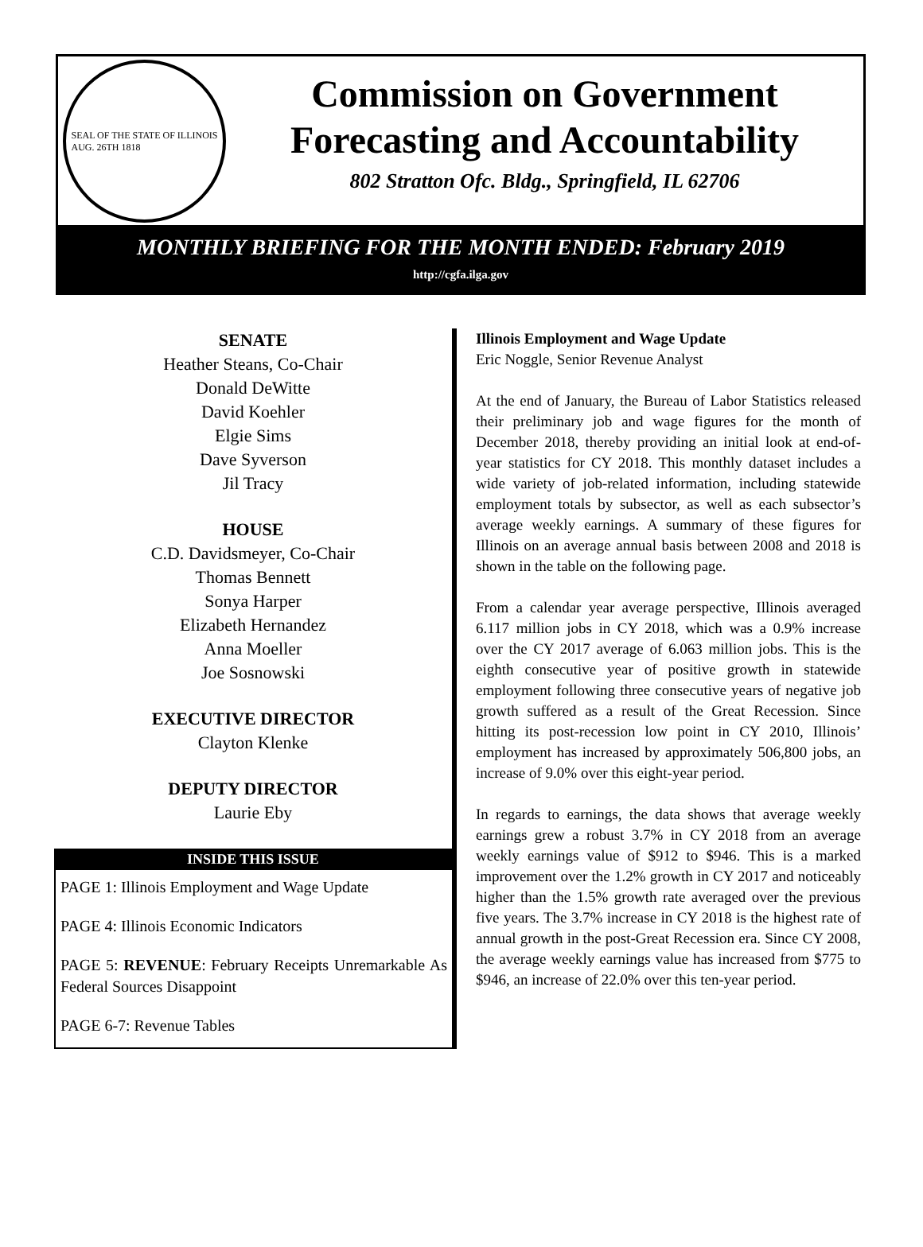SEAL OF THE STATE OF ILLINOIS
AUG. 26TH 1818
Commission on Government
Forecasting and Accountability
802 Stratton Ofc. Bldg., Springfield, IL 62706
MONTHLY BRIEFING FOR THE MONTH ENDED: February 2019
http://cgfa.ilga.gov
SENATE
Heather Steans, Co-Chair
Donald DeWitte
David Koehler
Elgie Sims
Dave Syverson
Jil Tracy
HOUSE
C.D. Davidsmeyer, Co-Chair
Thomas Bennett
Sonya Harper
Elizabeth Hernandez
Anna Moeller
Joe Sosnowski
EXECUTIVE DIRECTOR
Clayton Klenke
DEPUTY DIRECTOR
Laurie Eby
INSIDE THIS ISSUE
PAGE 1: Illinois Employment and Wage Update
PAGE 4: Illinois Economic Indicators
PAGE 5: REVENUE: February Receipts Unremarkable As Federal Sources Disappoint
PAGE 6-7: Revenue Tables
Illinois Employment and Wage Update
Eric Noggle, Senior Revenue Analyst
At the end of January, the Bureau of Labor Statistics released their preliminary job and wage figures for the month of December 2018, thereby providing an initial look at end-of-year statistics for CY 2018. This monthly dataset includes a wide variety of job-related information, including statewide employment totals by subsector, as well as each subsector’s average weekly earnings. A summary of these figures for Illinois on an average annual basis between 2008 and 2018 is shown in the table on the following page.
From a calendar year average perspective, Illinois averaged 6.117 million jobs in CY 2018, which was a 0.9% increase over the CY 2017 average of 6.063 million jobs. This is the eighth consecutive year of positive growth in statewide employment following three consecutive years of negative job growth suffered as a result of the Great Recession. Since hitting its post-recession low point in CY 2010, Illinois’ employment has increased by approximately 506,800 jobs, an increase of 9.0% over this eight-year period.
In regards to earnings, the data shows that average weekly earnings grew a robust 3.7% in CY 2018 from an average weekly earnings value of $912 to $946. This is a marked improvement over the 1.2% growth in CY 2017 and noticeably higher than the 1.5% growth rate averaged over the previous five years. The 3.7% increase in CY 2018 is the highest rate of annual growth in the post-Great Recession era. Since CY 2008, the average weekly earnings value has increased from $775 to $946, an increase of 22.0% over this ten-year period.